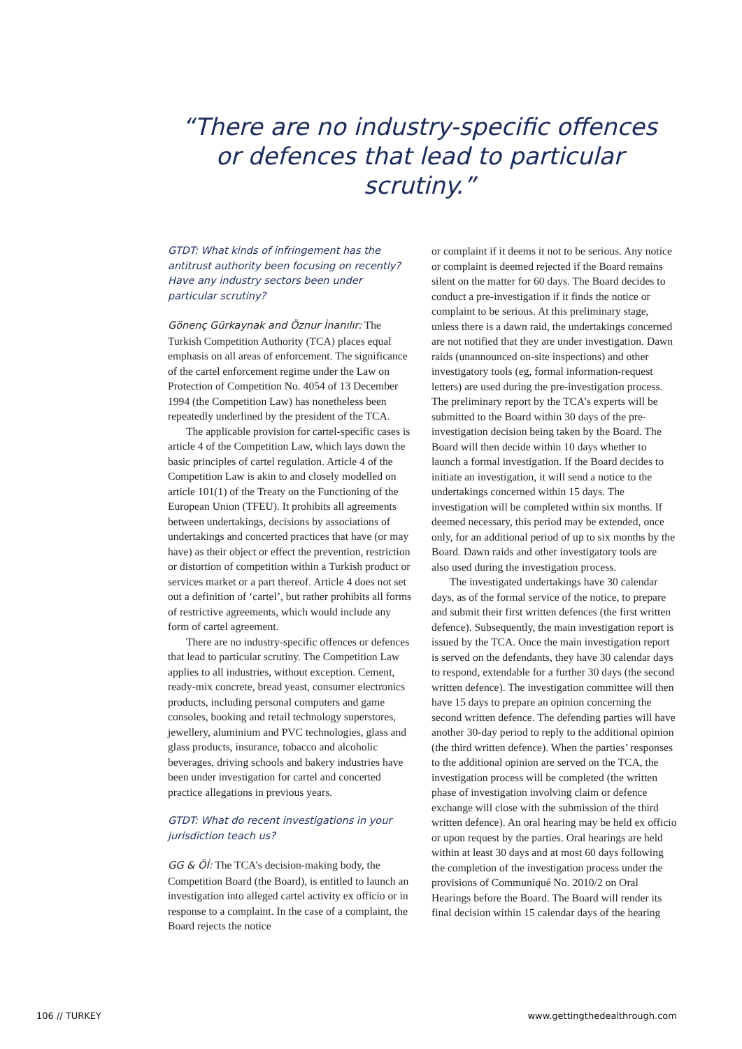“There are no industry-specific offences or defences that lead to particular scrutiny.”
GTDT: What kinds of infringement has the antitrust authority been focusing on recently? Have any industry sectors been under particular scrutiny?
Gönenç Gürkaynak and Öznur İnanılır: The Turkish Competition Authority (TCA) places equal emphasis on all areas of enforcement. The significance of the cartel enforcement regime under the Law on Protection of Competition No. 4054 of 13 December 1994 (the Competition Law) has nonetheless been repeatedly underlined by the president of the TCA.
The applicable provision for cartel-specific cases is article 4 of the Competition Law, which lays down the basic principles of cartel regulation. Article 4 of the Competition Law is akin to and closely modelled on article 101(1) of the Treaty on the Functioning of the European Union (TFEU). It prohibits all agreements between undertakings, decisions by associations of undertakings and concerted practices that have (or may have) as their object or effect the prevention, restriction or distortion of competition within a Turkish product or services market or a part thereof. Article 4 does not set out a definition of ‘cartel’, but rather prohibits all forms of restrictive agreements, which would include any form of cartel agreement.
There are no industry-specific offences or defences that lead to particular scrutiny. The Competition Law applies to all industries, without exception. Cement, ready-mix concrete, bread yeast, consumer electronics products, including personal computers and game consoles, booking and retail technology superstores, jewellery, aluminium and PVC technologies, glass and glass products, insurance, tobacco and alcoholic beverages, driving schools and bakery industries have been under investigation for cartel and concerted practice allegations in previous years.
GTDT: What do recent investigations in your jurisdiction teach us?
GG & Öİ: The TCA’s decision-making body, the Competition Board (the Board), is entitled to launch an investigation into alleged cartel activity ex officio or in response to a complaint. In the case of a complaint, the Board rejects the notice
or complaint if it deems it not to be serious. Any notice or complaint is deemed rejected if the Board remains silent on the matter for 60 days. The Board decides to conduct a pre-investigation if it finds the notice or complaint to be serious. At this preliminary stage, unless there is a dawn raid, the undertakings concerned are not notified that they are under investigation. Dawn raids (unannounced on-site inspections) and other investigatory tools (eg, formal information-request letters) are used during the pre-investigation process. The preliminary report by the TCA’s experts will be submitted to the Board within 30 days of the pre-investigation decision being taken by the Board. The Board will then decide within 10 days whether to launch a formal investigation. If the Board decides to initiate an investigation, it will send a notice to the undertakings concerned within 15 days. The investigation will be completed within six months. If deemed necessary, this period may be extended, once only, for an additional period of up to six months by the Board. Dawn raids and other investigatory tools are also used during the investigation process.
The investigated undertakings have 30 calendar days, as of the formal service of the notice, to prepare and submit their first written defences (the first written defence). Subsequently, the main investigation report is issued by the TCA. Once the main investigation report is served on the defendants, they have 30 calendar days to respond, extendable for a further 30 days (the second written defence). The investigation committee will then have 15 days to prepare an opinion concerning the second written defence. The defending parties will have another 30-day period to reply to the additional opinion (the third written defence). When the parties’ responses to the additional opinion are served on the TCA, the investigation process will be completed (the written phase of investigation involving claim or defence exchange will close with the submission of the third written defence). An oral hearing may be held ex officio or upon request by the parties. Oral hearings are held within at least 30 days and at most 60 days following the completion of the investigation process under the provisions of Communiqué No. 2010/2 on Oral Hearings before the Board. The Board will render its final decision within 15 calendar days of the hearing
106 // TURKEY www.gettingthedealthrough.com